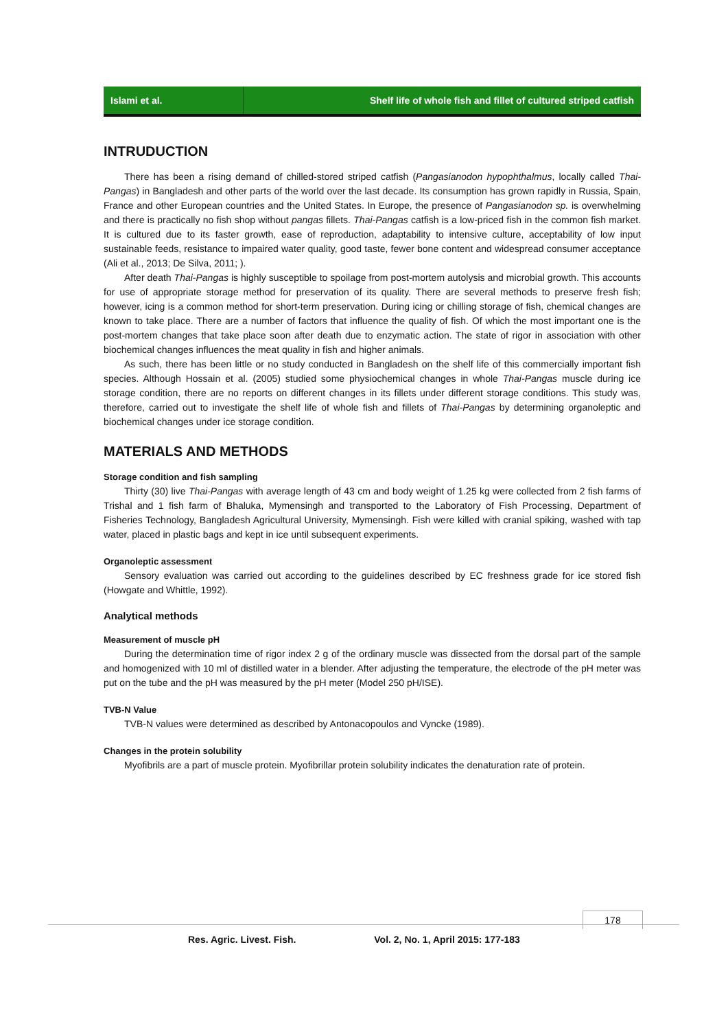Islami et al. Shelf life of whole fish and fillet of cultured striped catfish
INTRUDUCTION
There has been a rising demand of chilled-stored striped catfish (Pangasianodon hypophthalmus, locally called Thai-Pangas) in Bangladesh and other parts of the world over the last decade. Its consumption has grown rapidly in Russia, Spain, France and other European countries and the United States. In Europe, the presence of Pangasianodon sp. is overwhelming and there is practically no fish shop without pangas fillets. Thai-Pangas catfish is a low-priced fish in the common fish market. It is cultured due to its faster growth, ease of reproduction, adaptability to intensive culture, acceptability of low input sustainable feeds, resistance to impaired water quality, good taste, fewer bone content and widespread consumer acceptance (Ali et al., 2013; De Silva, 2011; ).
After death Thai-Pangas is highly susceptible to spoilage from post-mortem autolysis and microbial growth. This accounts for use of appropriate storage method for preservation of its quality. There are several methods to preserve fresh fish; however, icing is a common method for short-term preservation. During icing or chilling storage of fish, chemical changes are known to take place. There are a number of factors that influence the quality of fish. Of which the most important one is the post-mortem changes that take place soon after death due to enzymatic action. The state of rigor in association with other biochemical changes influences the meat quality in fish and higher animals.
As such, there has been little or no study conducted in Bangladesh on the shelf life of this commercially important fish species. Although Hossain et al. (2005) studied some physiochemical changes in whole Thai-Pangas muscle during ice storage condition, there are no reports on different changes in its fillets under different storage conditions. This study was, therefore, carried out to investigate the shelf life of whole fish and fillets of Thai-Pangas by determining organoleptic and biochemical changes under ice storage condition.
MATERIALS AND METHODS
Storage condition and fish sampling
Thirty (30) live Thai-Pangas with average length of 43 cm and body weight of 1.25 kg were collected from 2 fish farms of Trishal and 1 fish farm of Bhaluka, Mymensingh and transported to the Laboratory of Fish Processing, Department of Fisheries Technology, Bangladesh Agricultural University, Mymensingh. Fish were killed with cranial spiking, washed with tap water, placed in plastic bags and kept in ice until subsequent experiments.
Organoleptic assessment
Sensory evaluation was carried out according to the guidelines described by EC freshness grade for ice stored fish (Howgate and Whittle, 1992).
Analytical methods
Measurement of muscle pH
During the determination time of rigor index 2 g of the ordinary muscle was dissected from the dorsal part of the sample and homogenized with 10 ml of distilled water in a blender. After adjusting the temperature, the electrode of the pH meter was put on the tube and the pH was measured by the pH meter (Model 250 pH/ISE).
TVB-N Value
TVB-N values were determined as described by Antonacopoulos and Vyncke (1989).
Changes in the protein solubility
Myofibrils are a part of muscle protein. Myofibrillar protein solubility indicates the denaturation rate of protein.
178
Res. Agric. Livest. Fish. Vol. 2, No. 1, April 2015: 177-183